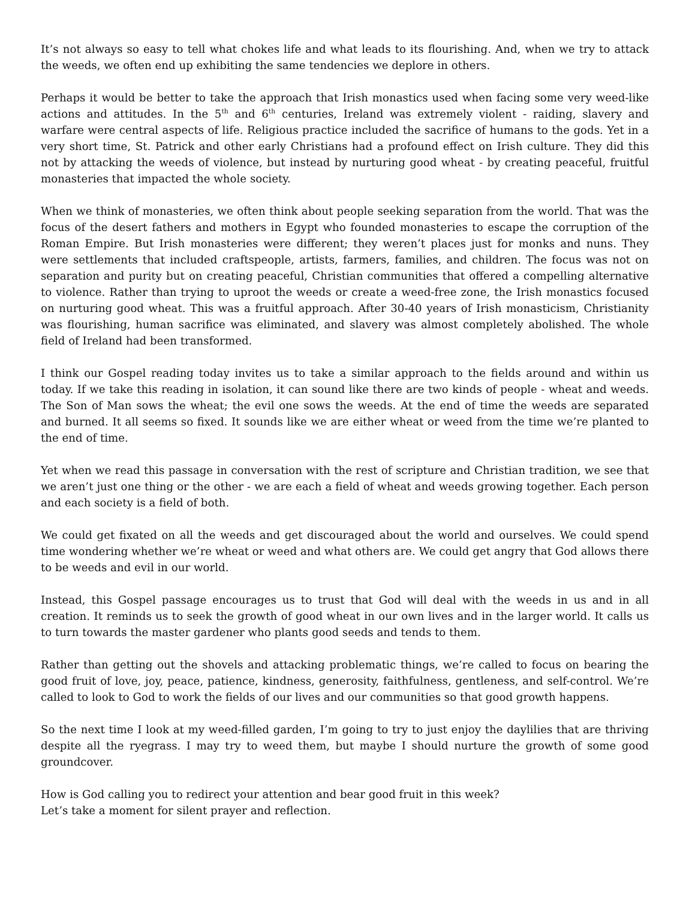It’s not always so easy to tell what chokes life and what leads to its flourishing. And, when we try to attack the weeds, we often end up exhibiting the same tendencies we deplore in others.
Perhaps it would be better to take the approach that Irish monastics used when facing some very weed-like actions and attitudes. In the 5<sup>th</sup> and 6<sup>th</sup> centuries, Ireland was extremely violent - raiding, slavery and warfare were central aspects of life. Religious practice included the sacrifice of humans to the gods. Yet in a very short time, St. Patrick and other early Christians had a profound effect on Irish culture. They did this not by attacking the weeds of violence, but instead by nurturing good wheat - by creating peaceful, fruitful monasteries that impacted the whole society.
When we think of monasteries, we often think about people seeking separation from the world. That was the focus of the desert fathers and mothers in Egypt who founded monasteries to escape the corruption of the Roman Empire. But Irish monasteries were different; they weren’t places just for monks and nuns. They were settlements that included craftspeople, artists, farmers, families, and children. The focus was not on separation and purity but on creating peaceful, Christian communities that offered a compelling alternative to violence. Rather than trying to uproot the weeds or create a weed-free zone, the Irish monastics focused on nurturing good wheat. This was a fruitful approach. After 30-40 years of Irish monasticism, Christianity was flourishing, human sacrifice was eliminated, and slavery was almost completely abolished. The whole field of Ireland had been transformed.
I think our Gospel reading today invites us to take a similar approach to the fields around and within us today. If we take this reading in isolation, it can sound like there are two kinds of people - wheat and weeds. The Son of Man sows the wheat; the evil one sows the weeds. At the end of time the weeds are separated and burned. It all seems so fixed. It sounds like we are either wheat or weed from the time we’re planted to the end of time.
Yet when we read this passage in conversation with the rest of scripture and Christian tradition, we see that we aren’t just one thing or the other - we are each a field of wheat and weeds growing together. Each person and each society is a field of both.
We could get fixated on all the weeds and get discouraged about the world and ourselves. We could spend time wondering whether we’re wheat or weed and what others are. We could get angry that God allows there to be weeds and evil in our world.
Instead, this Gospel passage encourages us to trust that God will deal with the weeds in us and in all creation. It reminds us to seek the growth of good wheat in our own lives and in the larger world. It calls us to turn towards the master gardener who plants good seeds and tends to them.
Rather than getting out the shovels and attacking problematic things, we’re called to focus on bearing the good fruit of love, joy, peace, patience, kindness, generosity, faithfulness, gentleness, and self-control. We’re called to look to God to work the fields of our lives and our communities so that good growth happens.
So the next time I look at my weed-filled garden, I’m going to try to just enjoy the daylilies that are thriving despite all the ryegrass. I may try to weed them, but maybe I should nurture the growth of some good groundcover.
How is God calling you to redirect your attention and bear good fruit in this week?
Let’s take a moment for silent prayer and reflection.